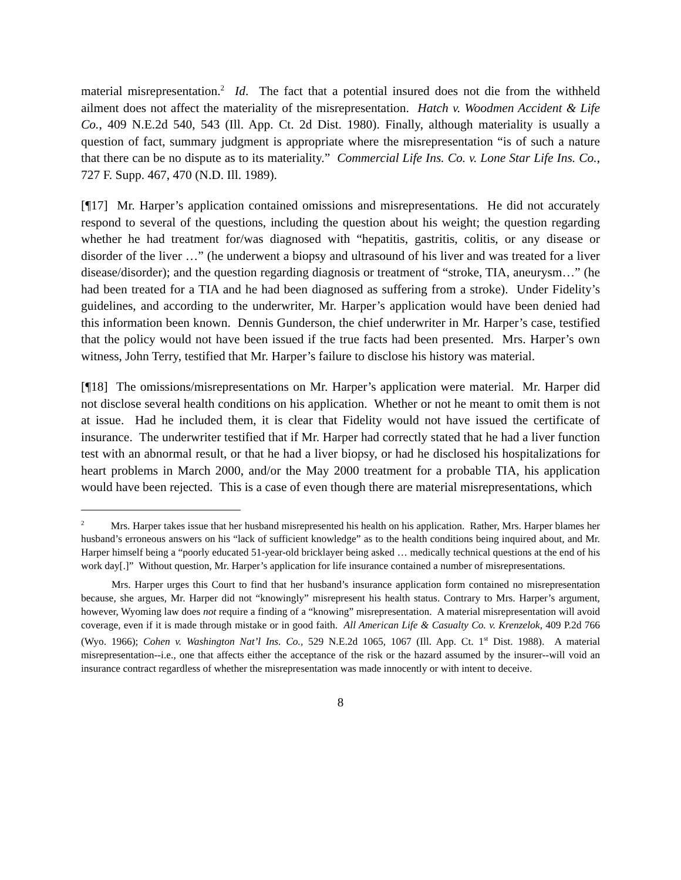material misrepresentation.<sup>2</sup> Id. The fact that a potential insured does not die from the withheld ailment does not affect the materiality of the misrepresentation. Hatch v. Woodmen Accident & Life Co., 409 N.E.2d 540, 543 (Ill. App. Ct. 2d Dist. 1980). Finally, although materiality is usually a question of fact, summary judgment is appropriate where the misrepresentation “is of such a nature that there can be no dispute as to its materiality.” Commercial Life Ins. Co. v. Lone Star Life Ins. Co., 727 F. Supp. 467, 470 (N.D. Ill. 1989).
[¶17] Mr. Harper’s application contained omissions and misrepresentations. He did not accurately respond to several of the questions, including the question about his weight; the question regarding whether he had treatment for/was diagnosed with “hepatitis, gastritis, colitis, or any disease or disorder of the liver …” (he underwent a biopsy and ultrasound of his liver and was treated for a liver disease/disorder); and the question regarding diagnosis or treatment of “stroke, TIA, aneurysm…” (he had been treated for a TIA and he had been diagnosed as suffering from a stroke). Under Fidelity’s guidelines, and according to the underwriter, Mr. Harper’s application would have been denied had this information been known. Dennis Gunderson, the chief underwriter in Mr. Harper’s case, testified that the policy would not have been issued if the true facts had been presented. Mrs. Harper’s own witness, John Terry, testified that Mr. Harper’s failure to disclose his history was material.
[¶18] The omissions/misrepresentations on Mr. Harper’s application were material. Mr. Harper did not disclose several health conditions on his application. Whether or not he meant to omit them is not at issue. Had he included them, it is clear that Fidelity would not have issued the certificate of insurance. The underwriter testified that if Mr. Harper had correctly stated that he had a liver function test with an abnormal result, or that he had a liver biopsy, or had he disclosed his hospitalizations for heart problems in March 2000, and/or the May 2000 treatment for a probable TIA, his application would have been rejected. This is a case of even though there are material misrepresentations, which
<sup>2</sup> Mrs. Harper takes issue that her husband misrepresented his health on his application. Rather, Mrs. Harper blames her husband’s erroneous answers on his “lack of sufficient knowledge” as to the health conditions being inquired about, and Mr. Harper himself being a “poorly educated 51-year-old bricklayer being asked … medically technical questions at the end of his work day[.]” Without question, Mr. Harper’s application for life insurance contained a number of misrepresentations.
Mrs. Harper urges this Court to find that her husband’s insurance application form contained no misrepresentation because, she argues, Mr. Harper did not “knowingly” misrepresent his health status. Contrary to Mrs. Harper’s argument, however, Wyoming law does not require a finding of a “knowing” misrepresentation. A material misrepresentation will avoid coverage, even if it is made through mistake or in good faith. All American Life & Casualty Co. v. Krenzelok, 409 P.2d 766 (Wyo. 1966); Cohen v. Washington Nat’l Ins. Co., 529 N.E.2d 1065, 1067 (Ill. App. Ct. 1<sup>st</sup> Dist. 1988). A material misrepresentation--i.e., one that affects either the acceptance of the risk or the hazard assumed by the insurer--will void an insurance contract regardless of whether the misrepresentation was made innocently or with intent to deceive.
8